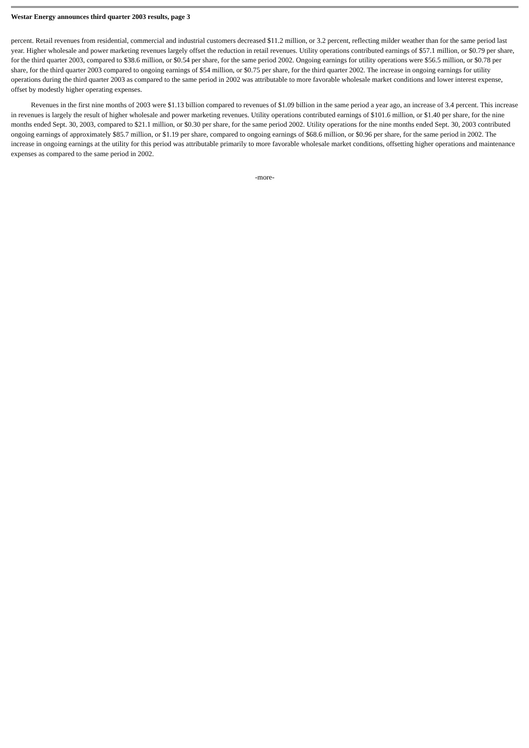Westar Energy announces third quarter 2003 results, page 3
percent. Retail revenues from residential, commercial and industrial customers decreased $11.2 million, or 3.2 percent, reflecting milder weather than for the same period last year. Higher wholesale and power marketing revenues largely offset the reduction in retail revenues. Utility operations contributed earnings of $57.1 million, or $0.79 per share, for the third quarter 2003, compared to $38.6 million, or $0.54 per share, for the same period 2002. Ongoing earnings for utility operations were $56.5 million, or $0.78 per share, for the third quarter 2003 compared to ongoing earnings of $54 million, or $0.75 per share, for the third quarter 2002. The increase in ongoing earnings for utility operations during the third quarter 2003 as compared to the same period in 2002 was attributable to more favorable wholesale market conditions and lower interest expense, offset by modestly higher operating expenses.
Revenues in the first nine months of 2003 were $1.13 billion compared to revenues of $1.09 billion in the same period a year ago, an increase of 3.4 percent. This increase in revenues is largely the result of higher wholesale and power marketing revenues. Utility operations contributed earnings of $101.6 million, or $1.40 per share, for the nine months ended Sept. 30, 2003, compared to $21.1 million, or $0.30 per share, for the same period 2002. Utility operations for the nine months ended Sept. 30, 2003 contributed ongoing earnings of approximately $85.7 million, or $1.19 per share, compared to ongoing earnings of $68.6 million, or $0.96 per share, for the same period in 2002. The increase in ongoing earnings at the utility for this period was attributable primarily to more favorable wholesale market conditions, offsetting higher operations and maintenance expenses as compared to the same period in 2002.
-more-